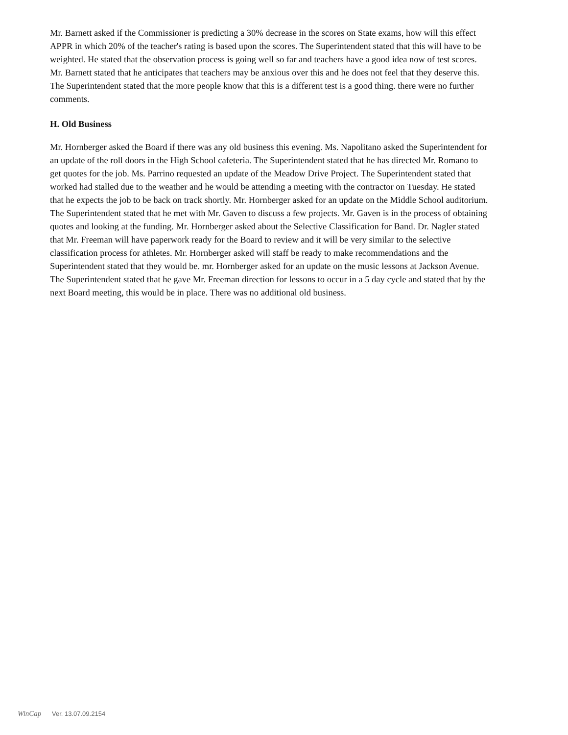Mr. Barnett asked if the Commissioner is predicting a 30% decrease in the scores on State exams, how will this effect APPR in which 20% of the teacher's rating is based upon the scores. The Superintendent stated that this will have to be weighted. He stated that the observation process is going well so far and teachers have a good idea now of test scores. Mr. Barnett stated that he anticipates that teachers may be anxious over this and he does not feel that they deserve this. The Superintendent stated that the more people know that this is a different test is a good thing. there were no further comments.
H. Old Business
Mr. Hornberger asked the Board if there was any old business this evening. Ms. Napolitano asked the Superintendent for an update of the roll doors in the High School cafeteria. The Superintendent stated that he has directed Mr. Romano to get quotes for the job. Ms. Parrino requested an update of the Meadow Drive Project. The Superintendent stated that worked had stalled due to the weather and he would be attending a meeting with the contractor on Tuesday. He stated that he expects the job to be back on track shortly. Mr. Hornberger asked for an update on the Middle School auditorium. The Superintendent stated that he met with Mr. Gaven to discuss a few projects. Mr. Gaven is in the process of obtaining quotes and looking at the funding. Mr. Hornberger asked about the Selective Classification for Band. Dr. Nagler stated that Mr. Freeman will have paperwork ready for the Board to review and it will be very similar to the selective classification process for athletes. Mr. Hornberger asked will staff be ready to make recommendations and the Superintendent stated that they would be. mr. Hornberger asked for an update on the music lessons at Jackson Avenue. The Superintendent stated that he gave Mr. Freeman direction for lessons to occur in a 5 day cycle and stated that by the next Board meeting, this would be in place. There was no additional old business.
WinCap Ver. 13.07.09.2154